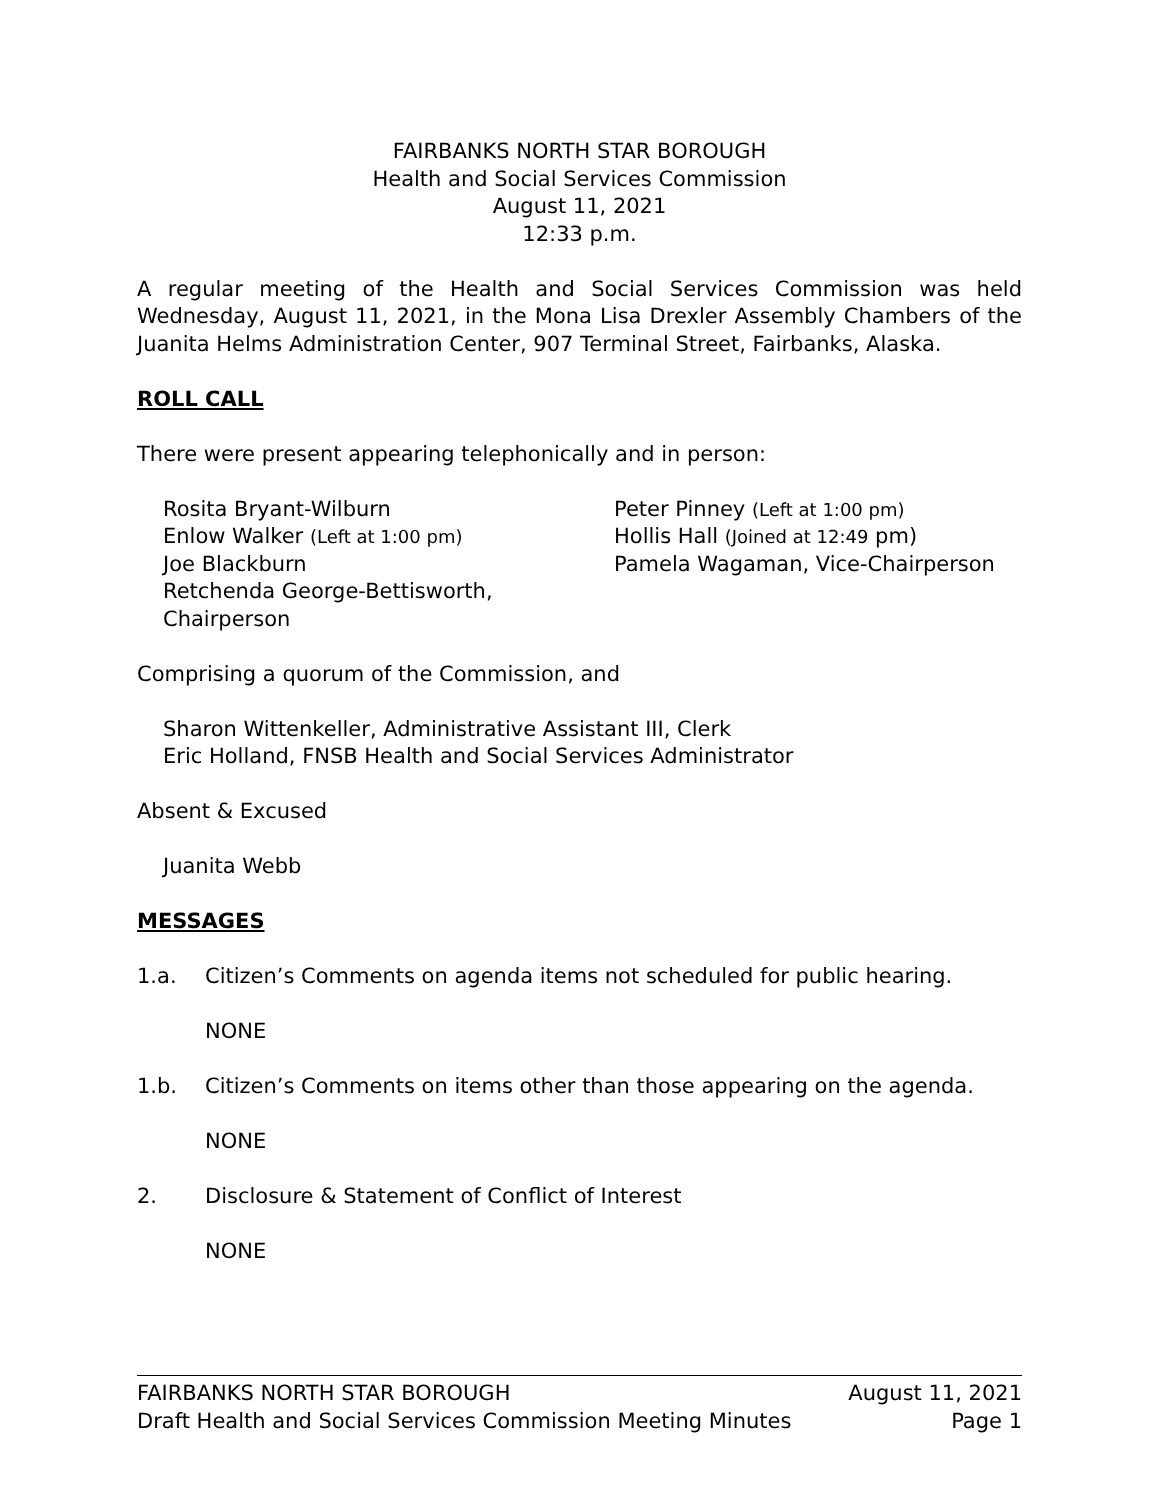FAIRBANKS NORTH STAR BOROUGH
Health and Social Services Commission
August 11, 2021
12:33 p.m.
A regular meeting of the Health and Social Services Commission was held Wednesday, August 11, 2021, in the Mona Lisa Drexler Assembly Chambers of the Juanita Helms Administration Center, 907 Terminal Street, Fairbanks, Alaska.
ROLL CALL
There were present appearing telephonically and in person:
Rosita Bryant-Wilburn
Peter Pinney (Left at 1:00 pm)
Enlow Walker (Left at 1:00 pm)
Hollis Hall (Joined at 12:49 pm)
Joe Blackburn
Pamela Wagaman, Vice-Chairperson
Retchenda George-Bettisworth, Chairperson
Comprising a quorum of the Commission, and
Sharon Wittenkeller, Administrative Assistant III, Clerk
Eric Holland, FNSB Health and Social Services Administrator
Absent & Excused
Juanita Webb
MESSAGES
1.a. Citizen’s Comments on agenda items not scheduled for public hearing.
NONE
1.b. Citizen’s Comments on items other than those appearing on the agenda.
NONE
2. Disclosure & Statement of Conflict of Interest
NONE
FAIRBANKS NORTH STAR BOROUGH August 11, 2021
Draft Health and Social Services Commission Meeting Minutes Page 1